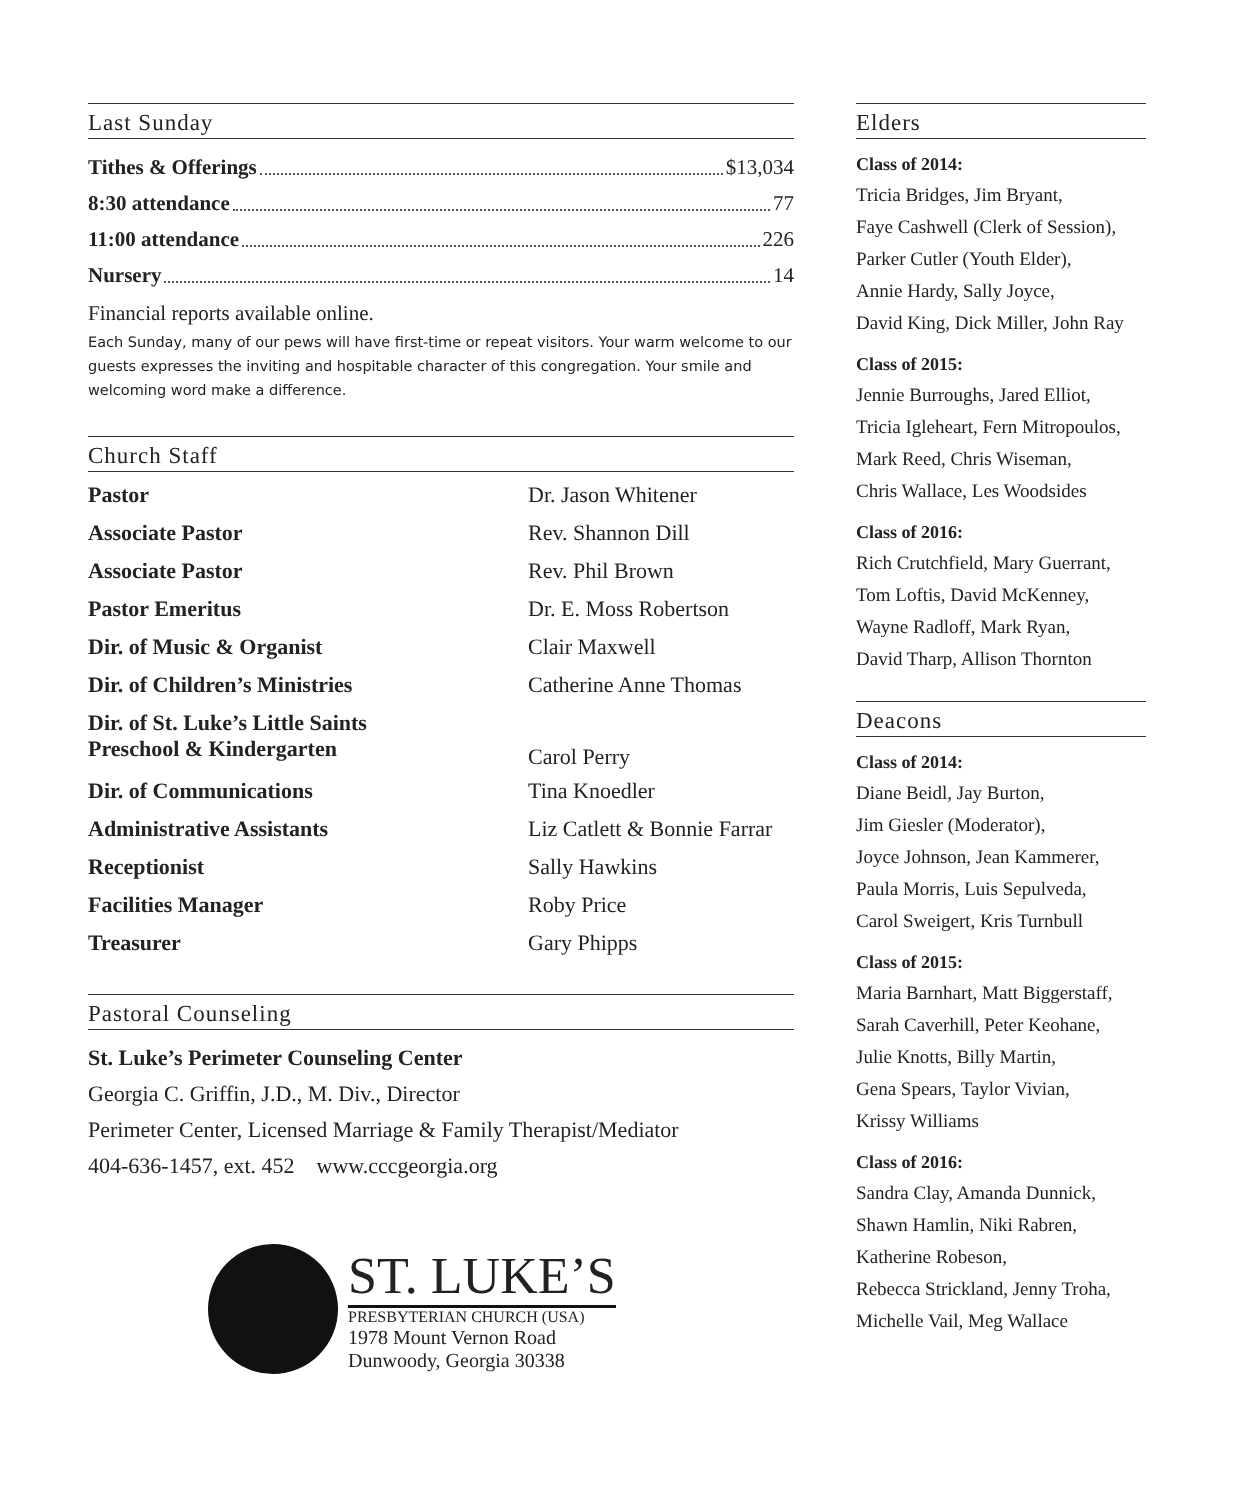Last Sunday
Tithes & Offerings $13,034
8:30 attendance 77
11:00 attendance 226
Nursery 14
Financial reports available online.
Each Sunday, many of our pews will have first-time or repeat visitors. Your warm welcome to our guests expresses the inviting and hospitable character of this congregation. Your smile and welcoming word make a difference.
Church Staff
| Pastor | Dr. Jason Whitener |
| Associate Pastor | Rev. Shannon Dill |
| Associate Pastor | Rev. Phil Brown |
| Pastor Emeritus | Dr. E. Moss Robertson |
| Dir. of Music & Organist | Clair Maxwell |
| Dir. of Children’s Ministries | Catherine Anne Thomas |
| Dir. of St. Luke’s Little Saints Preschool & Kindergarten | Carol Perry |
| Dir. of Communications | Tina Knoedler |
| Administrative Assistants | Liz Catlett & Bonnie Farrar |
| Receptionist | Sally Hawkins |
| Facilities Manager | Roby Price |
| Treasurer | Gary Phipps |
Pastoral Counseling
St. Luke’s Perimeter Counseling Center
Georgia C. Griffin, J.D., M. Div., Director
Perimeter Center, Licensed Marriage & Family Therapist/Mediator
404-636-1457, ext. 452 www.cccgeorgia.org
ST. LUKE’S
PRESBYTERIAN CHURCH (USA)
1978 Mount Vernon Road
Dunwoody, Georgia 30338
Elders
Class of 2014:
Tricia Bridges, Jim Bryant,
Faye Cashwell (Clerk of Session),
Parker Cutler (Youth Elder),
Annie Hardy, Sally Joyce,
David King, Dick Miller, John Ray
Class of 2015:
Jennie Burroughs, Jared Elliot,
Tricia Igleheart, Fern Mitropoulos,
Mark Reed, Chris Wiseman,
Chris Wallace, Les Woodsides
Class of 2016:
Rich Crutchfield, Mary Guerrant,
Tom Loftis, David McKenney,
Wayne Radloff, Mark Ryan,
David Tharp, Allison Thornton
Deacons
Class of 2014:
Diane Beidl, Jay Burton,
Jim Giesler (Moderator),
Joyce Johnson, Jean Kammerer,
Paula Morris, Luis Sepulveda,
Carol Sweigert, Kris Turnbull
Class of 2015:
Maria Barnhart, Matt Biggerstaff,
Sarah Caverhill, Peter Keohane,
Julie Knotts, Billy Martin,
Gena Spears, Taylor Vivian,
Krissy Williams
Class of 2016:
Sandra Clay, Amanda Dunnick,
Shawn Hamlin, Niki Rabren,
Katherine Robeson,
Rebecca Strickland, Jenny Troha,
Michelle Vail, Meg Wallace